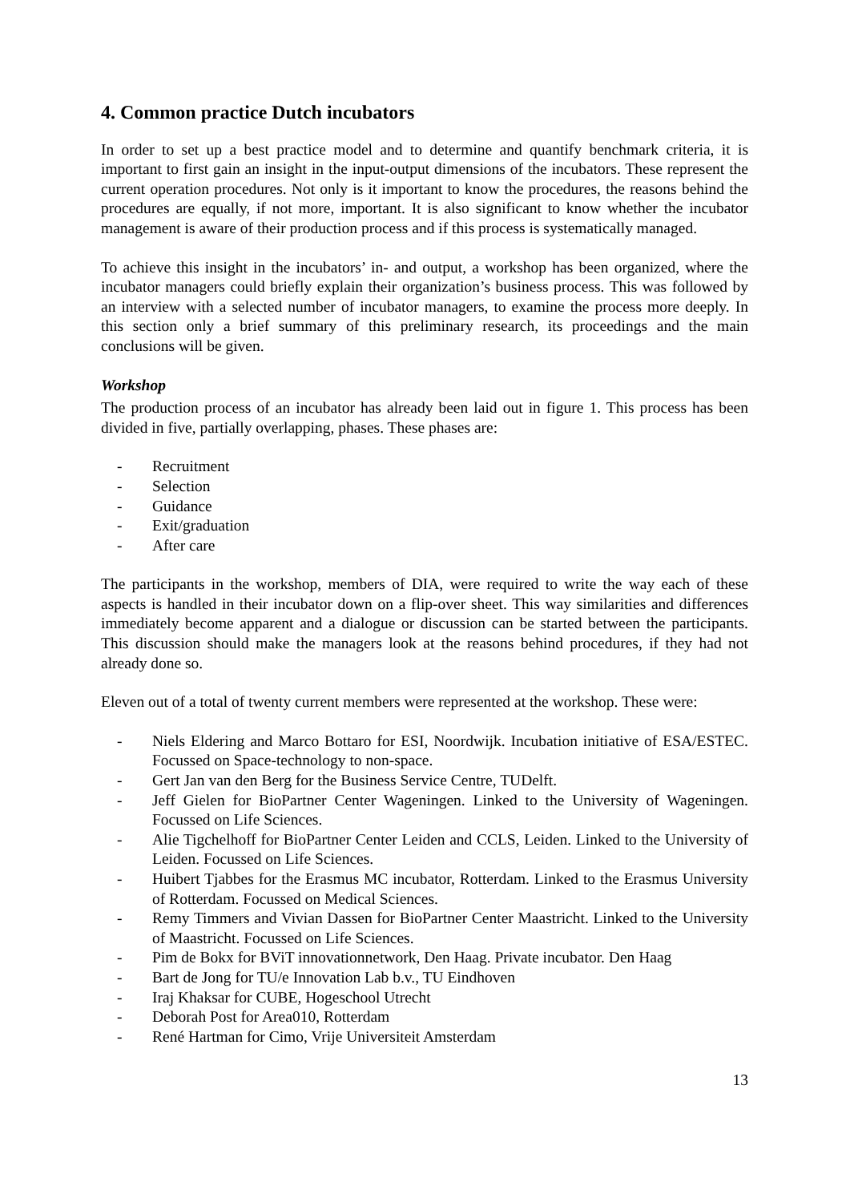4. Common practice Dutch incubators
In order to set up a best practice model and to determine and quantify benchmark criteria, it is important to first gain an insight in the input-output dimensions of the incubators. These represent the current operation procedures. Not only is it important to know the procedures, the reasons behind the procedures are equally, if not more, important. It is also significant to know whether the incubator management is aware of their production process and if this process is systematically managed.
To achieve this insight in the incubators’ in- and output, a workshop has been organized, where the incubator managers could briefly explain their organization’s business process. This was followed by an interview with a selected number of incubator managers, to examine the process more deeply. In this section only a brief summary of this preliminary research, its proceedings and the main conclusions will be given.
Workshop
The production process of an incubator has already been laid out in figure 1. This process has been divided in five, partially overlapping, phases. These phases are:
- Recruitment
- Selection
- Guidance
- Exit/graduation
- After care
The participants in the workshop, members of DIA, were required to write the way each of these aspects is handled in their incubator down on a flip-over sheet. This way similarities and differences immediately become apparent and a dialogue or discussion can be started between the participants. This discussion should make the managers look at the reasons behind procedures, if they had not already done so.
Eleven out of a total of twenty current members were represented at the workshop. These were:
- Niels Eldering and Marco Bottaro for ESI, Noordwijk. Incubation initiative of ESA/ESTEC. Focussed on Space-technology to non-space.
- Gert Jan van den Berg for the Business Service Centre, TUDelft.
- Jeff Gielen for BioPartner Center Wageningen. Linked to the University of Wageningen. Focussed on Life Sciences.
- Alie Tigchelhoff for BioPartner Center Leiden and CCLS, Leiden. Linked to the University of Leiden. Focussed on Life Sciences.
- Huibert Tjabbes for the Erasmus MC incubator, Rotterdam. Linked to the Erasmus University of Rotterdam. Focussed on Medical Sciences.
- Remy Timmers and Vivian Dassen for BioPartner Center Maastricht. Linked to the University of Maastricht. Focussed on Life Sciences.
- Pim de Bokx for BViT innovationnetwork, Den Haag. Private incubator. Den Haag
- Bart de Jong for TU/e Innovation Lab b.v., TU Eindhoven
- Iraj Khaksar for CUBE, Hogeschool Utrecht
- Deborah Post for Area010, Rotterdam
- René Hartman for Cimo, Vrije Universiteit Amsterdam
13